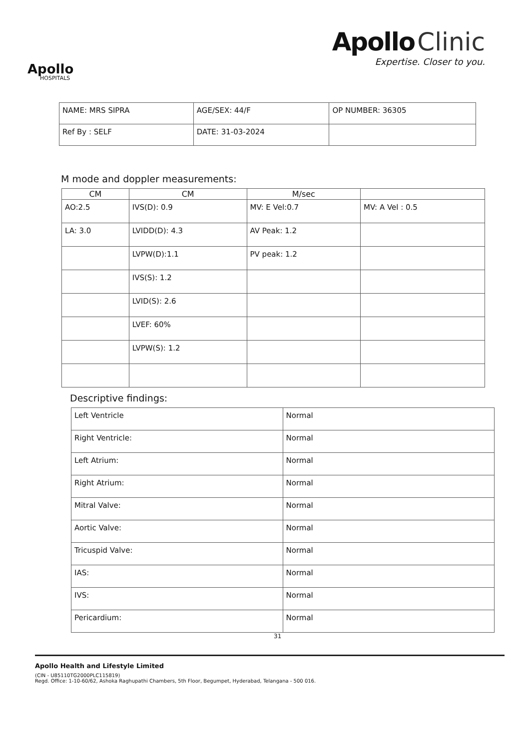Apollo
HOSPITALS
Apollo Clinic
Expertise. Closer to you.
| NAME: MRS SIPRA | AGE/SEX: 44/F | OP NUMBER: 36305 |
| Ref By : SELF | DATE: 31-03-2024 | |
M mode and doppler measurements:
| CM | CM | M/sec | |
| --- | --- | --- | --- |
| AO:2.5 | IVS(D): 0.9 | MV: E Vel:0.7 | MV: A Vel : 0.5 |
| LA: 3.0 | LVIDD(D): 4.3 | AV Peak: 1.2 | |
| | LVPW(D):1.1 | PV peak: 1.2 | |
| | IVS(S): 1.2 | | |
| | LVID(S): 2.6 | | |
| | LVEF: 60% | | |
| | LVPW(S): 1.2 | | |
Descriptive findings:
| Left Ventricle | Normal |
| Right Ventricle: | Normal |
| Left Atrium: | Normal |
| Right Atrium: | Normal |
| Mitral Valve: | Normal |
| Aortic Valve: | Normal |
| Tricuspid Valve: | Normal |
| IAS: | Normal |
| IVS: | Normal |
| Pericardium: | Normal |
31
Apollo Health and Lifestyle Limited
(CIN - U85110TG2000PLC115819)
Regd. Office: 1-10-60/62, Ashoka Raghupathi Chambers, 5th Floor, Begumpet, Hyderabad, Telangana - 500 016.